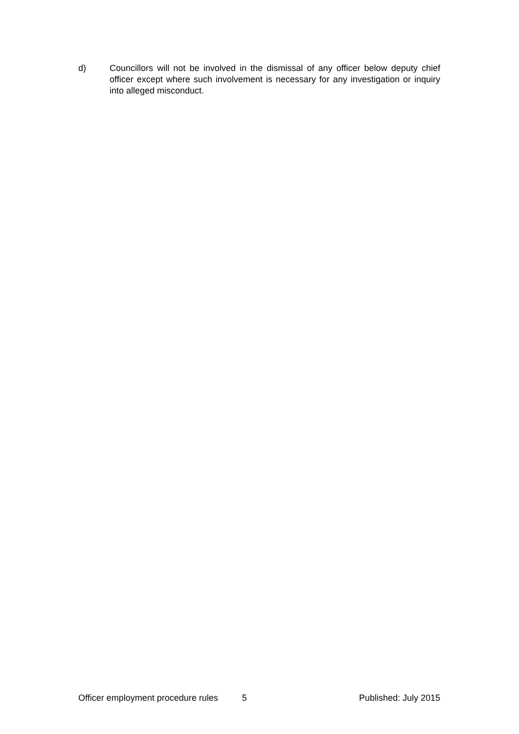d) Councillors will not be involved in the dismissal of any officer below deputy chief officer except where such involvement is necessary for any investigation or inquiry into alleged misconduct.
Officer employment procedure rules 5 Published: July 2015